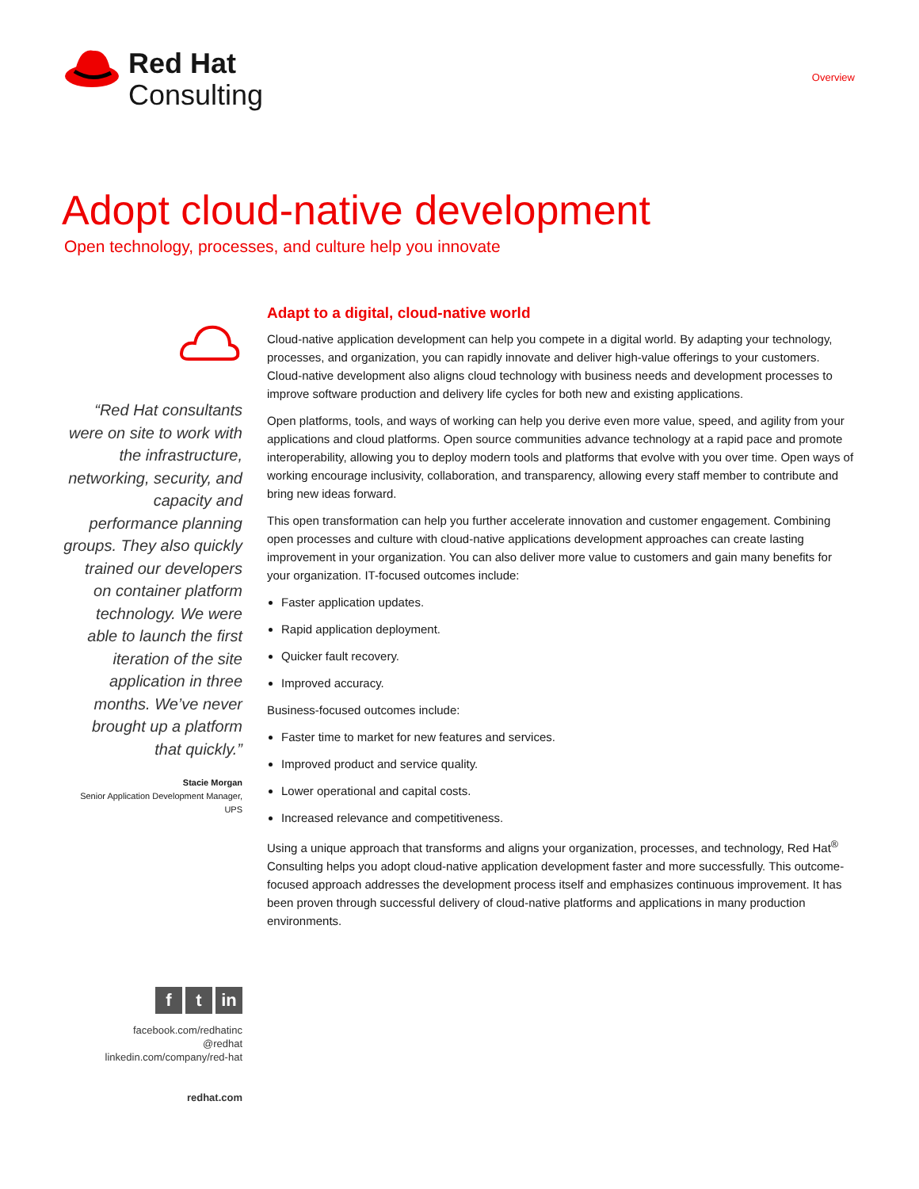Red Hat
Consulting
Overview
Adopt cloud-native development
Open technology, processes, and culture help you innovate
“Red Hat consultants were on site to work with the infrastructure, networking, security, and capacity and performance planning groups. They also quickly trained our developers on container platform technology. We were able to launch the first iteration of the site application in three months. We’ve never brought up a platform that quickly.”
Stacie Morgan
Senior Application Development Manager, UPS
ft in
facebook.com/redhatinc
@redhat
linkedin.com/company/red-hat
redhat.com
Adapt to a digital, cloud-native world
Cloud-native application development can help you compete in a digital world. By adapting your technology, processes, and organization, you can rapidly innovate and deliver high-value offerings to your customers. Cloud-native development also aligns cloud technology with business needs and development processes to improve software production and delivery life cycles for both new and existing applications.
Open platforms, tools, and ways of working can help you derive even more value, speed, and agility from your applications and cloud platforms. Open source communities advance technology at a rapid pace and promote interoperability, allowing you to deploy modern tools and platforms that evolve with you over time. Open ways of working encourage inclusivity, collaboration, and transparency, allowing every staff member to contribute and bring new ideas forward.
This open transformation can help you further accelerate innovation and customer engagement. Combining open processes and culture with cloud-native applications development approaches can create lasting improvement in your organization. You can also deliver more value to customers and gain many benefits for your organization. IT-focused outcomes include:
Faster application updates.
Rapid application deployment.
Quicker fault recovery.
Improved accuracy.
Business-focused outcomes include:
Faster time to market for new features and services.
Improved product and service quality.
Lower operational and capital costs.
Increased relevance and competitiveness.
Using a unique approach that transforms and aligns your organization, processes, and technology, Red Hat<sup>®</sup> Consulting helps you adopt cloud-native application development faster and more successfully. This outcome-focused approach addresses the development process itself and emphasizes continuous improvement. It has been proven through successful delivery of cloud-native platforms and applications in many production environments.